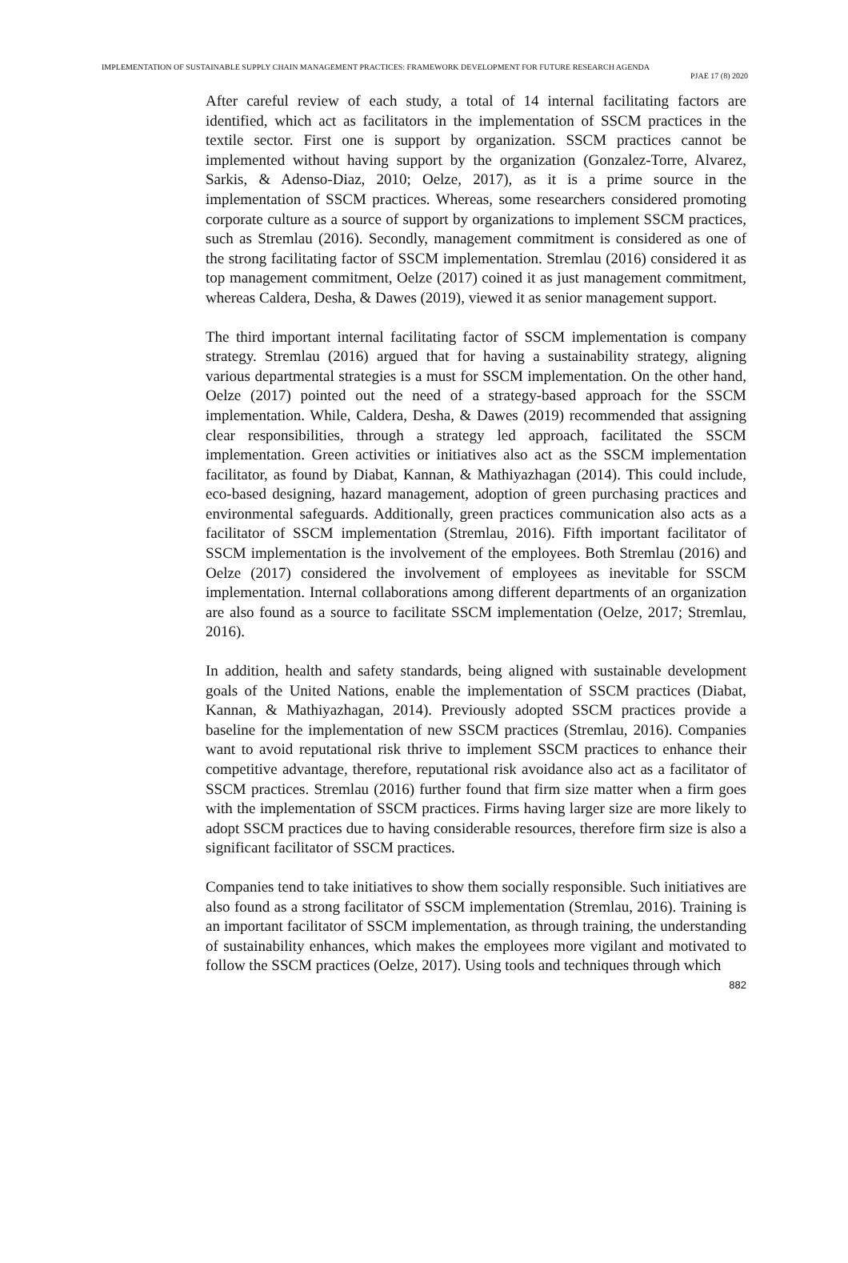IMPLEMENTATION OF SUSTAINABLE SUPPLY CHAIN MANAGEMENT PRACTICES: FRAMEWORK DEVELOPMENT FOR FUTURE RESEARCH AGENDA
PJAE 17 (8) 2020
After careful review of each study, a total of 14 internal facilitating factors are identified, which act as facilitators in the implementation of SSCM practices in the textile sector. First one is support by organization. SSCM practices cannot be implemented without having support by the organization (Gonzalez-Torre, Alvarez, Sarkis, & Adenso-Diaz, 2010; Oelze, 2017), as it is a prime source in the implementation of SSCM practices. Whereas, some researchers considered promoting corporate culture as a source of support by organizations to implement SSCM practices, such as Stremlau (2016). Secondly, management commitment is considered as one of the strong facilitating factor of SSCM implementation. Stremlau (2016) considered it as top management commitment, Oelze (2017) coined it as just management commitment, whereas Caldera, Desha, & Dawes (2019), viewed it as senior management support.
The third important internal facilitating factor of SSCM implementation is company strategy. Stremlau (2016) argued that for having a sustainability strategy, aligning various departmental strategies is a must for SSCM implementation. On the other hand, Oelze (2017) pointed out the need of a strategy-based approach for the SSCM implementation. While, Caldera, Desha, & Dawes (2019) recommended that assigning clear responsibilities, through a strategy led approach, facilitated the SSCM implementation. Green activities or initiatives also act as the SSCM implementation facilitator, as found by Diabat, Kannan, & Mathiyazhagan (2014). This could include, eco-based designing, hazard management, adoption of green purchasing practices and environmental safeguards. Additionally, green practices communication also acts as a facilitator of SSCM implementation (Stremlau, 2016). Fifth important facilitator of SSCM implementation is the involvement of the employees. Both Stremlau (2016) and Oelze (2017) considered the involvement of employees as inevitable for SSCM implementation. Internal collaborations among different departments of an organization are also found as a source to facilitate SSCM implementation (Oelze, 2017; Stremlau, 2016).
In addition, health and safety standards, being aligned with sustainable development goals of the United Nations, enable the implementation of SSCM practices (Diabat, Kannan, & Mathiyazhagan, 2014). Previously adopted SSCM practices provide a baseline for the implementation of new SSCM practices (Stremlau, 2016). Companies want to avoid reputational risk thrive to implement SSCM practices to enhance their competitive advantage, therefore, reputational risk avoidance also act as a facilitator of SSCM practices. Stremlau (2016) further found that firm size matter when a firm goes with the implementation of SSCM practices. Firms having larger size are more likely to adopt SSCM practices due to having considerable resources, therefore firm size is also a significant facilitator of SSCM practices.
Companies tend to take initiatives to show them socially responsible. Such initiatives are also found as a strong facilitator of SSCM implementation (Stremlau, 2016). Training is an important facilitator of SSCM implementation, as through training, the understanding of sustainability enhances, which makes the employees more vigilant and motivated to follow the SSCM practices (Oelze, 2017). Using tools and techniques through which
882